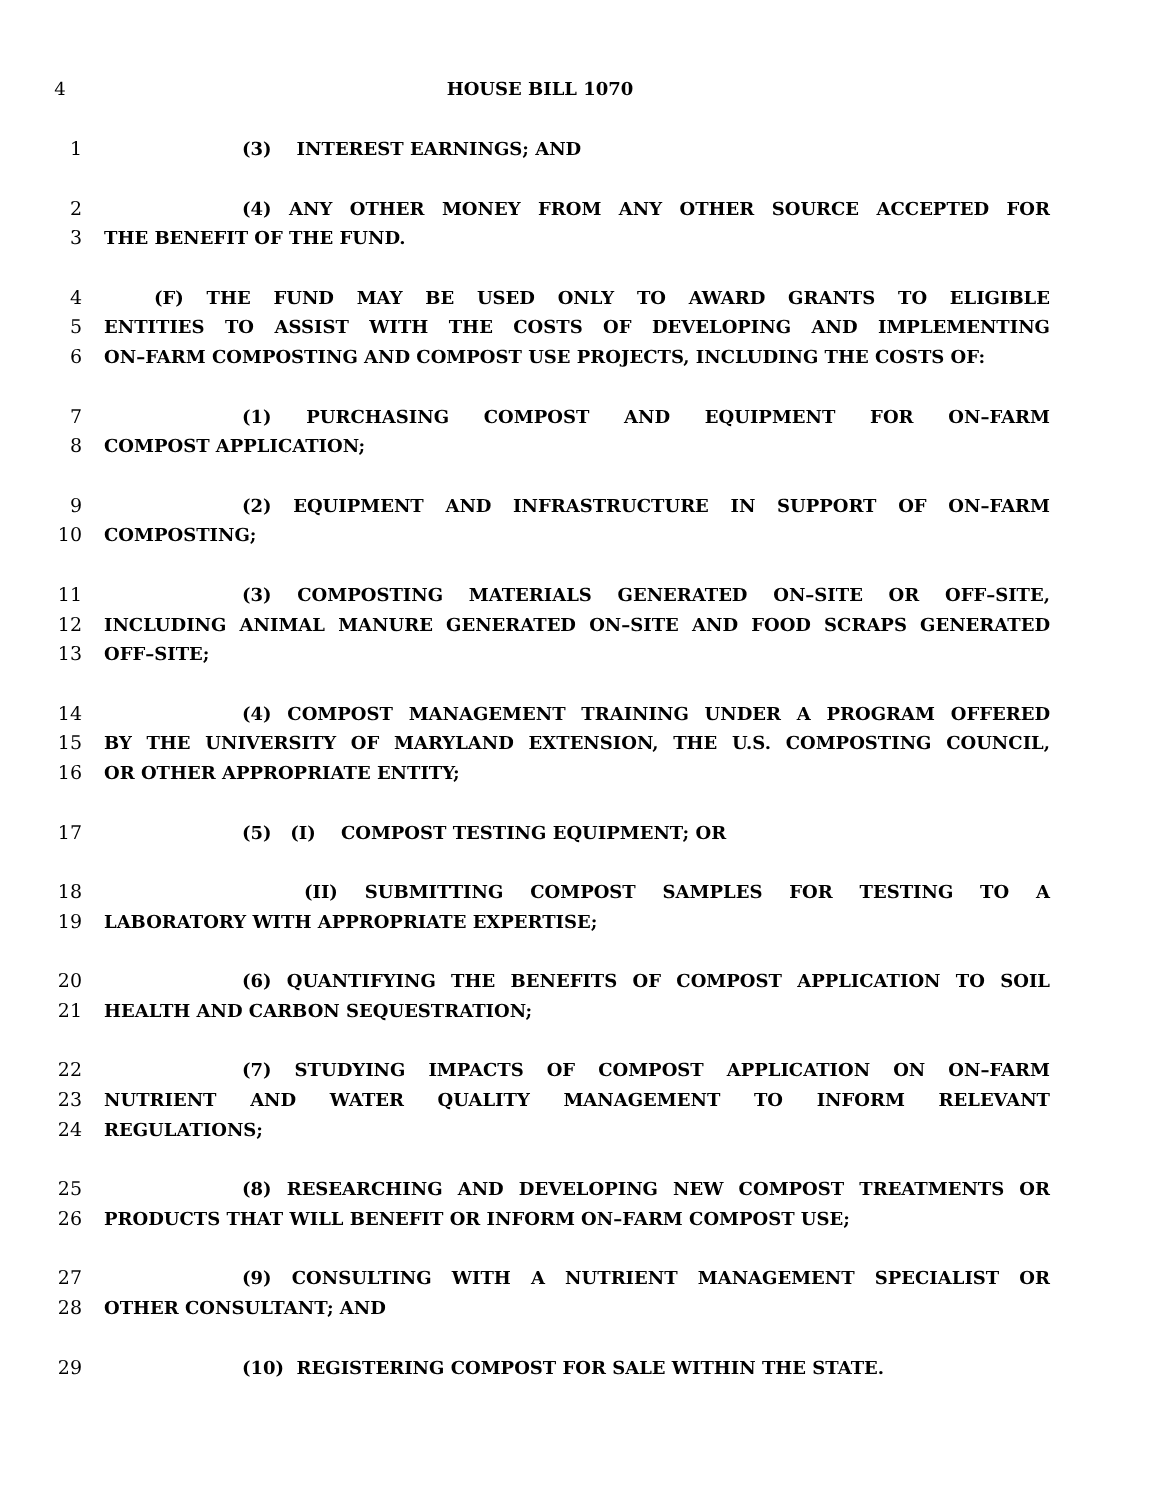4 HOUSE BILL 1070
1 (3) INTEREST EARNINGS; AND
2 (4) ANY OTHER MONEY FROM ANY OTHER SOURCE ACCEPTED FOR
3 THE BENEFIT OF THE FUND.
4 (F) THE FUND MAY BE USED ONLY TO AWARD GRANTS TO ELIGIBLE
5 ENTITIES TO ASSIST WITH THE COSTS OF DEVELOPING AND IMPLEMENTING
6 ON–FARM COMPOSTING AND COMPOST USE PROJECTS, INCLUDING THE COSTS OF:
7 (1) PURCHASING COMPOST AND EQUIPMENT FOR ON–FARM
8 COMPOST APPLICATION;
9 (2) EQUIPMENT AND INFRASTRUCTURE IN SUPPORT OF ON–FARM
10 COMPOSTING;
11 (3) COMPOSTING MATERIALS GENERATED ON–SITE OR OFF–SITE,
12 INCLUDING ANIMAL MANURE GENERATED ON–SITE AND FOOD SCRAPS GENERATED
13 OFF–SITE;
14 (4) COMPOST MANAGEMENT TRAINING UNDER A PROGRAM OFFERED
15 BY THE UNIVERSITY OF MARYLAND EXTENSION, THE U.S. COMPOSTING COUNCIL,
16 OR OTHER APPROPRIATE ENTITY;
17 (5) (I) COMPOST TESTING EQUIPMENT; OR
18 (II) SUBMITTING COMPOST SAMPLES FOR TESTING TO A
19 LABORATORY WITH APPROPRIATE EXPERTISE;
20 (6) QUANTIFYING THE BENEFITS OF COMPOST APPLICATION TO SOIL
21 HEALTH AND CARBON SEQUESTRATION;
22 (7) STUDYING IMPACTS OF COMPOST APPLICATION ON ON–FARM
23 NUTRIENT AND WATER QUALITY MANAGEMENT TO INFORM RELEVANT
24 REGULATIONS;
25 (8) RESEARCHING AND DEVELOPING NEW COMPOST TREATMENTS OR
26 PRODUCTS THAT WILL BENEFIT OR INFORM ON–FARM COMPOST USE;
27 (9) CONSULTING WITH A NUTRIENT MANAGEMENT SPECIALIST OR
28 OTHER CONSULTANT; AND
29 (10) REGISTERING COMPOST FOR SALE WITHIN THE STATE.